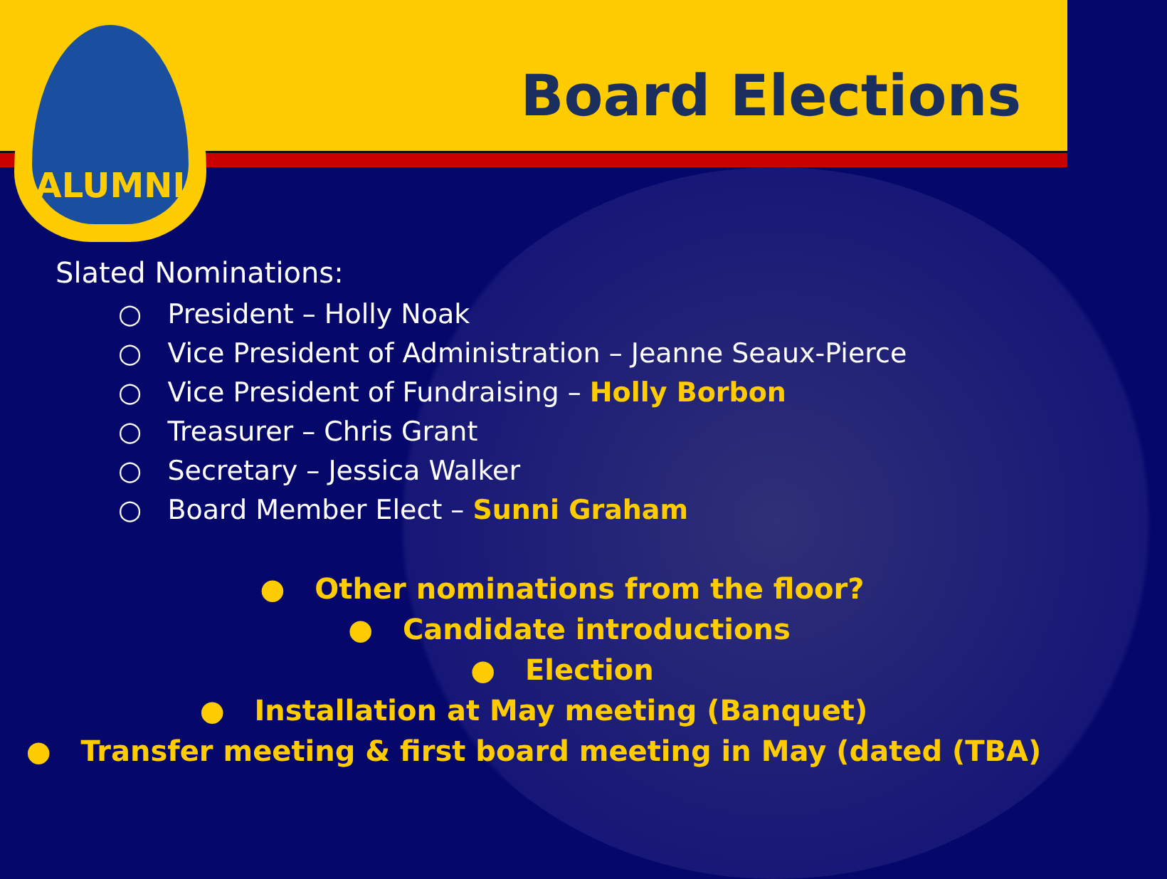ALUMNI
Board Elections
Slated Nominations:
○ President – Holly Noak
○ Vice President of Administration – Jeanne Seaux-Pierce
○ Vice President of Fundraising – Holly Borbon
○ Treasurer – Chris Grant
○ Secretary – Jessica Walker
○ Board Member Elect – Sunni Graham
● Other nominations from the floor?
● Candidate introductions
● Election
● Installation at May meeting (Banquet)
● Transfer meeting & first board meeting in May (dated (TBA)